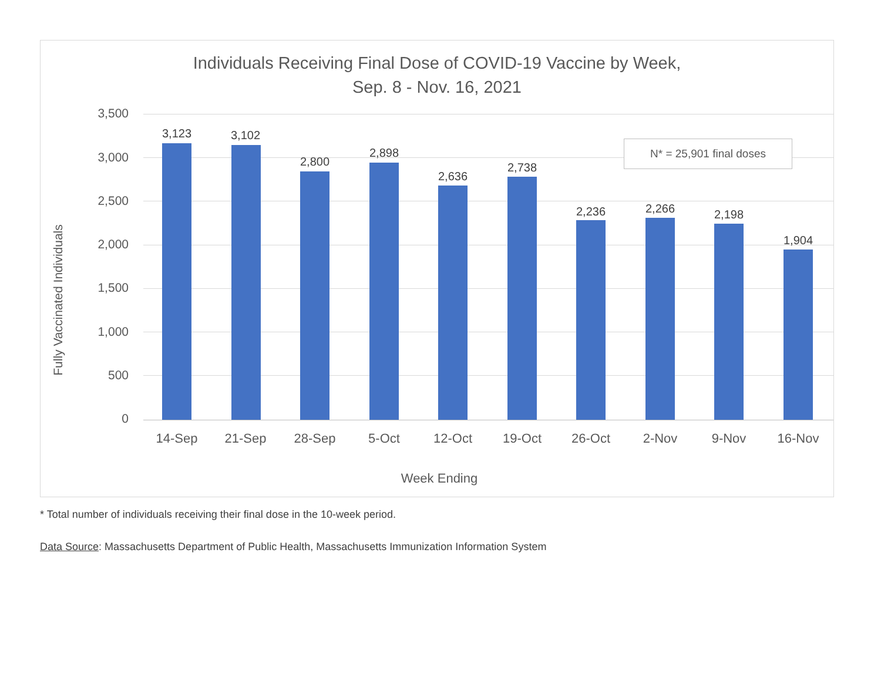Individuals Receiving Final Dose of COVID-19 Vaccine by Week,
Sep. 8 - Nov. 16, 2021
Fully Vaccinated Individuals
3,500
3,000
2,500
2,000
1,500
1,000
500
0
3,123 3,102
2,800
2,898
2,636
2,738
2,236 2,266 2,198
1,904
N* = 25,901 final doses
14-Sep 21-Sep 28-Sep 5-Oct 12-Oct 19-Oct 26-Oct 2-Nov 9-Nov 16-Nov
Week Ending
* Total number of individuals receiving their final dose in the 10-week period.
Data Source: Massachusetts Department of Public Health, Massachusetts Immunization Information System